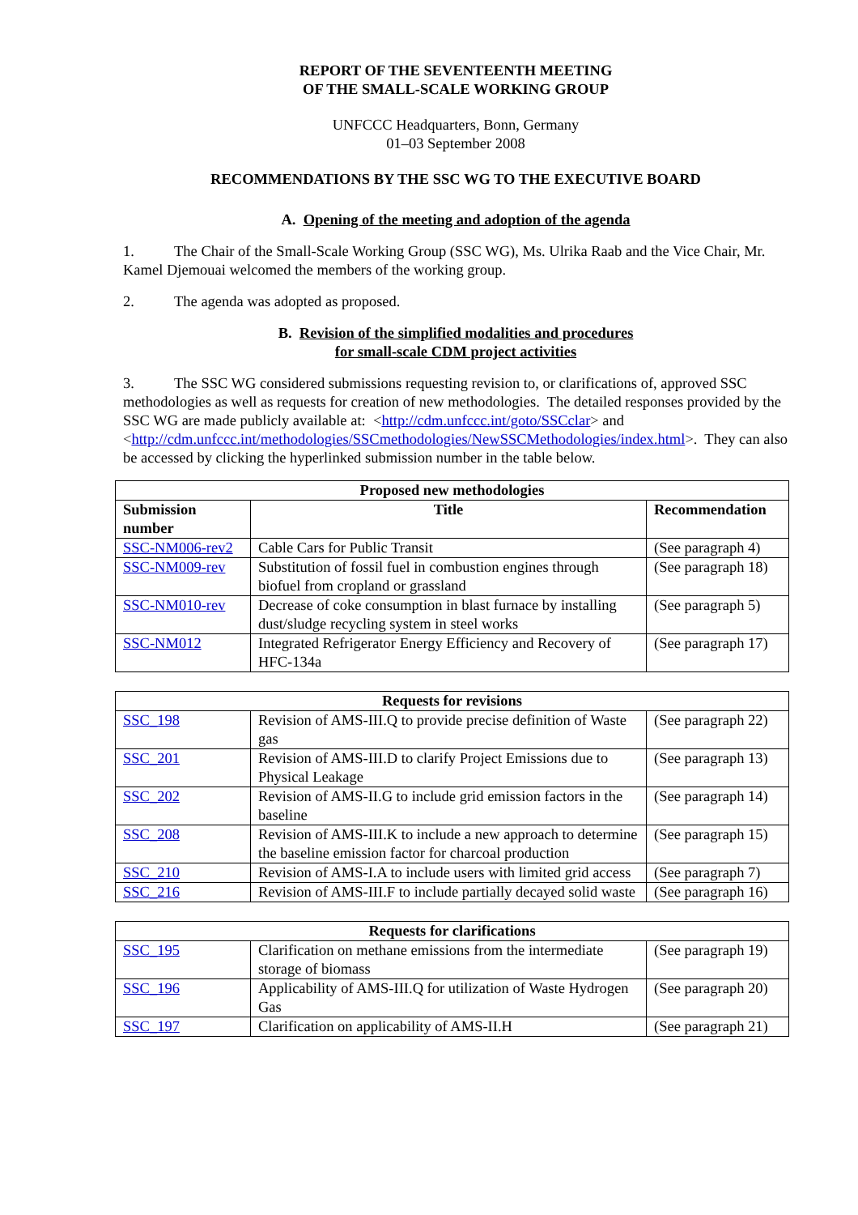REPORT OF THE SEVENTEENTH MEETING
OF THE SMALL-SCALE WORKING GROUP
UNFCCC Headquarters, Bonn, Germany
01–03 September 2008
RECOMMENDATIONS BY THE SSC WG TO THE EXECUTIVE BOARD
A. Opening of the meeting and adoption of the agenda
1. The Chair of the Small-Scale Working Group (SSC WG), Ms. Ulrika Raab and the Vice Chair, Mr. Kamel Djemouai welcomed the members of the working group.
2. The agenda was adopted as proposed.
B. Revision of the simplified modalities and procedures
for small-scale CDM project activities
3. The SSC WG considered submissions requesting revision to, or clarifications of, approved SSC methodologies as well as requests for creation of new methodologies. The detailed responses provided by the SSC WG are made publicly available at: <http://cdm.unfccc.int/goto/SSCclar> and <http://cdm.unfccc.int/methodologies/SSCmethodologies/NewSSCMethodologies/index.html>. They can also be accessed by clicking the hyperlinked submission number in the table below.
| Proposed new methodologies | | |
| --- | --- | --- |
| Submission number | Title | Recommendation |
| SSC-NM006-rev2 | Cable Cars for Public Transit | (See paragraph 4) |
| SSC-NM009-rev | Substitution of fossil fuel in combustion engines through biofuel from cropland or grassland | (See paragraph 18) |
| SSC-NM010-rev | Decrease of coke consumption in blast furnace by installing dust/sludge recycling system in steel works | (See paragraph 5) |
| SSC-NM012 | Integrated Refrigerator Energy Efficiency and Recovery of HFC-134a | (See paragraph 17) |
| Requests for revisions | | |
| --- | --- | --- |
| SSC_198 | Revision of AMS-III.Q to provide precise definition of Waste gas | (See paragraph 22) |
| SSC_201 | Revision of AMS-III.D to clarify Project Emissions due to Physical Leakage | (See paragraph 13) |
| SSC_202 | Revision of AMS-II.G to include grid emission factors in the baseline | (See paragraph 14) |
| SSC_208 | Revision of AMS-III.K to include a new approach to determine the baseline emission factor for charcoal production | (See paragraph 15) |
| SSC_210 | Revision of AMS-I.A to include users with limited grid access | (See paragraph 7) |
| SSC_216 | Revision of AMS-III.F to include partially decayed solid waste | (See paragraph 16) |
| Requests for clarifications | | |
| --- | --- | --- |
| SSC_195 | Clarification on methane emissions from the intermediate storage of biomass | (See paragraph 19) |
| SSC_196 | Applicability of AMS-III.Q for utilization of Waste Hydrogen Gas | (See paragraph 20) |
| SSC_197 | Clarification on applicability of AMS-II.H | (See paragraph 21) |